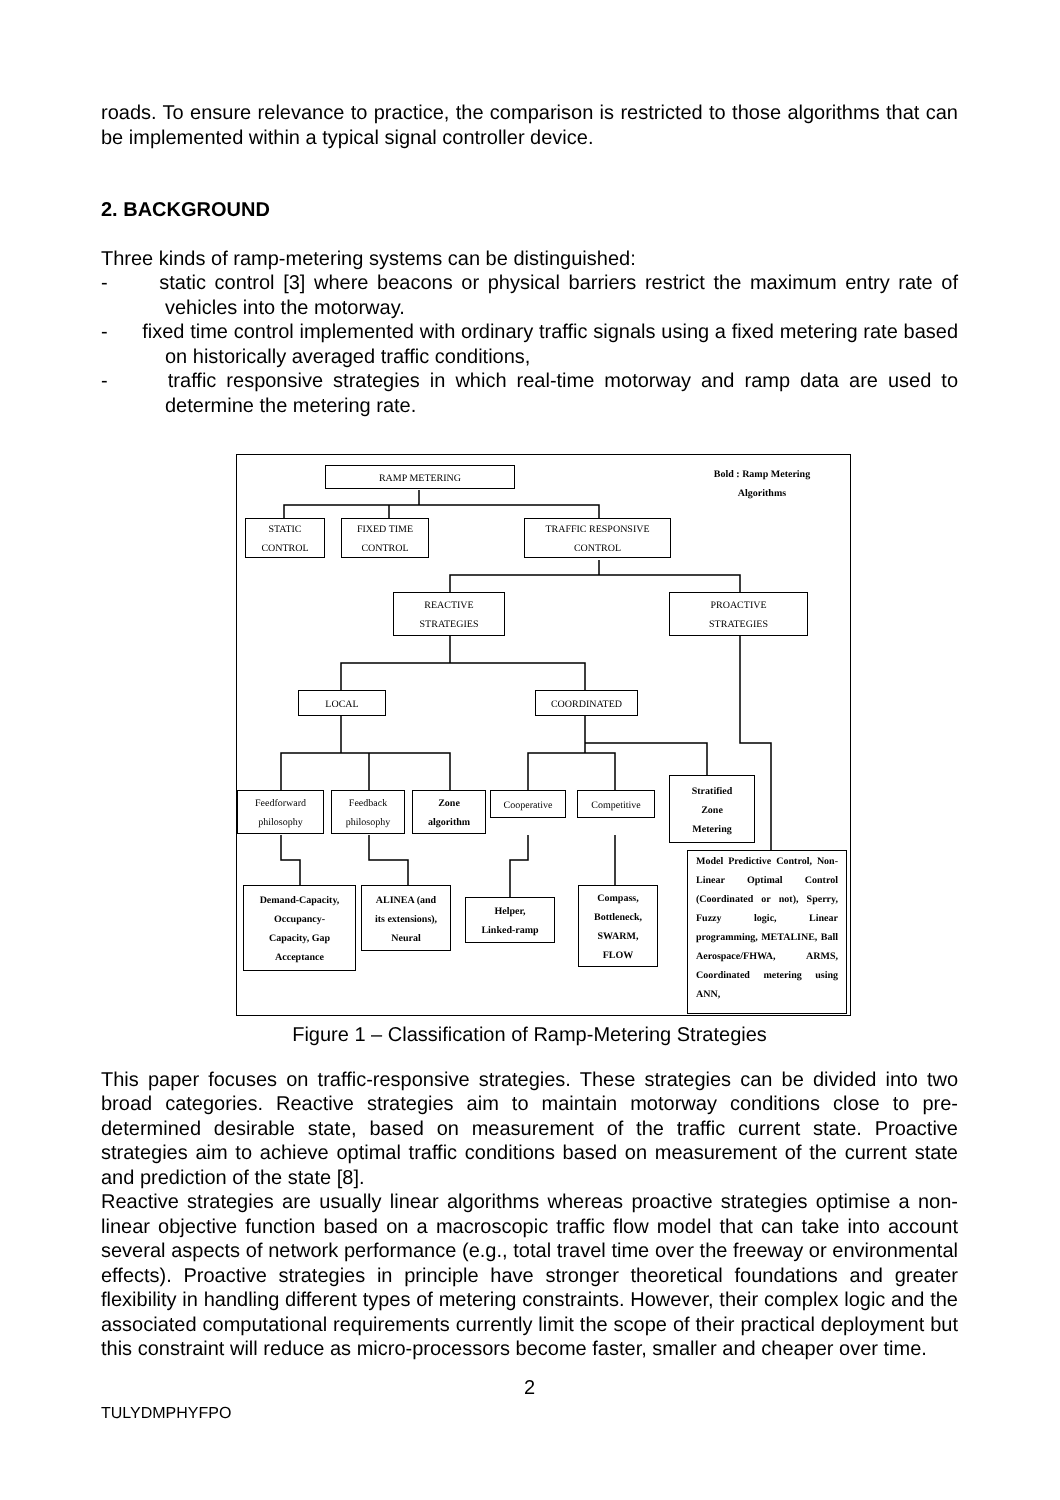roads. To ensure relevance to practice, the comparison is restricted to those algorithms that can be implemented within a typical signal controller device.
2. BACKGROUND
Three kinds of ramp-metering systems can be distinguished:
- static control [3] where beacons or physical barriers restrict the maximum entry rate of vehicles into the motorway.
- fixed time control implemented with ordinary traffic signals using a fixed metering rate based on historically averaged traffic conditions,
- traffic responsive strategies in which real-time motorway and ramp data are used to determine the metering rate.
RAMP METERING
Bold : Ramp Metering
Algorithms
STATIC
CONTROL
FIXED TIME
CONTROL
TRAFFIC RESPONSIVE
CONTROL
REACTIVE
STRATEGIES
PROACTIVE
STRATEGIES
LOCAL COORDINATED
Feedforward
philosophy
Feedback
philosophy
Zone
algorithm
Cooperative Competitive
Stratified
Zone
Metering
Demand-Capacity,
Occupancy-
Capacity, Gap
Acceptance
ALINEA (and
its extensions),
Neural
Helper,
Linked-ramp
Compass,
Bottleneck,
SWARM,
FLOW
Model Predictive Control, Non-Linear Optimal Control (Coordinated or not), Sperry, Fuzzy logic, Linear programming, METALINE, Ball Aerospace/FHWA, ARMS, Coordinated metering using ANN,
Figure 1 – Classification of Ramp-Metering Strategies
This paper focuses on traffic-responsive strategies. These strategies can be divided into two broad categories. Reactive strategies aim to maintain motorway conditions close to pre-determined desirable state, based on measurement of the traffic current state. Proactive strategies aim to achieve optimal traffic conditions based on measurement of the current state and prediction of the state [8].
Reactive strategies are usually linear algorithms whereas proactive strategies optimise a non-linear objective function based on a macroscopic traffic flow model that can take into account several aspects of network performance (e.g., total travel time over the freeway or environmental effects). Proactive strategies in principle have stronger theoretical foundations and greater flexibility in handling different types of metering constraints. However, their complex logic and the associated computational requirements currently limit the scope of their practical deployment but this constraint will reduce as micro-processors become faster, smaller and cheaper over time.
2
TULYDMPHYFPO